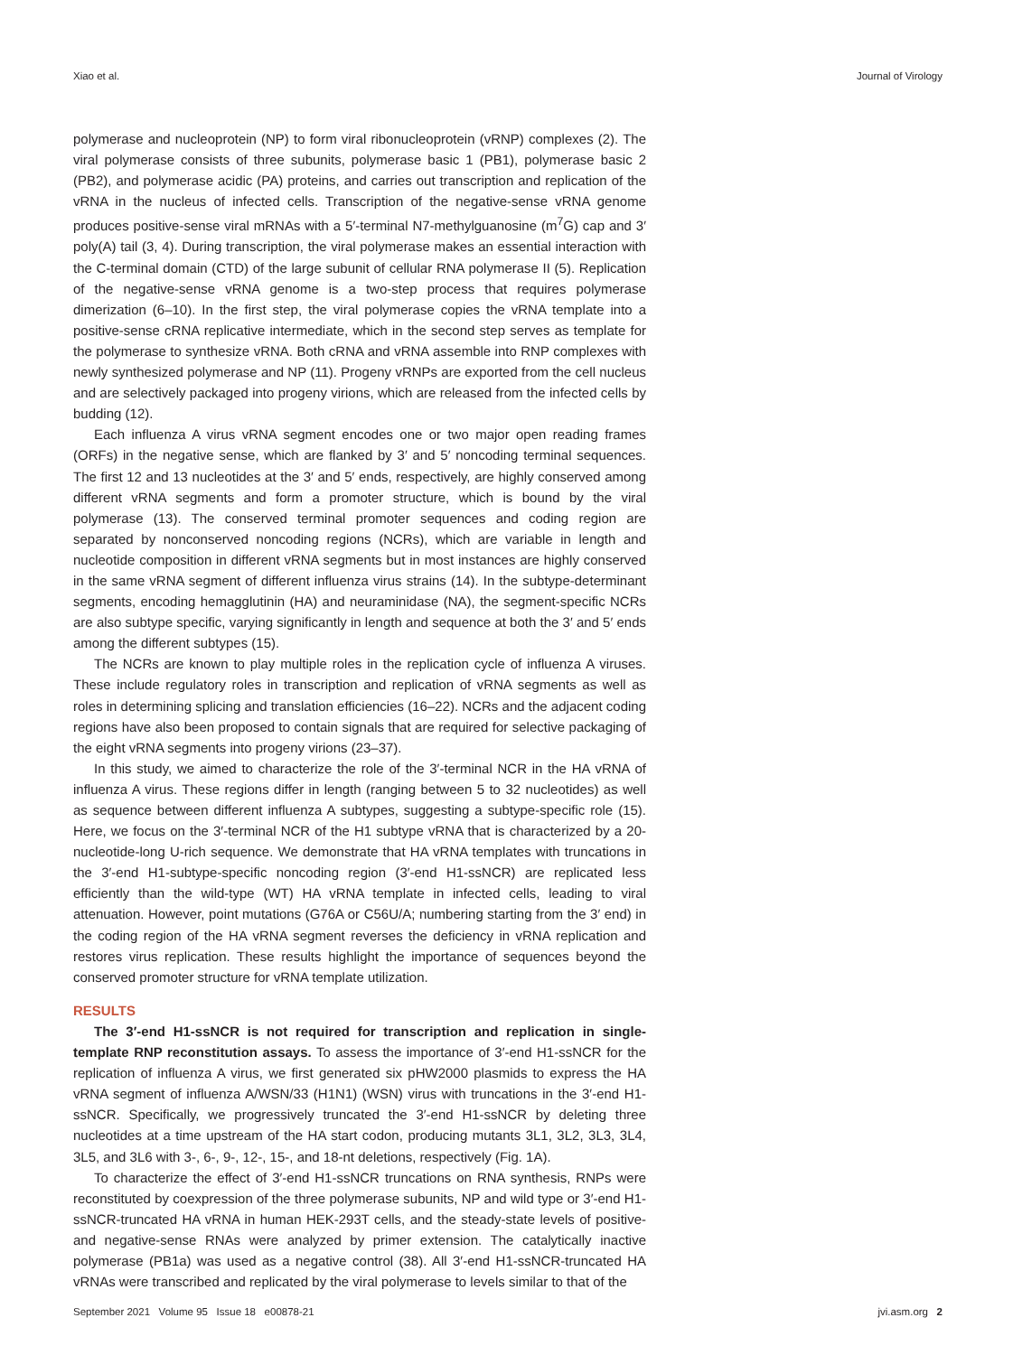Xiao et al. Journal of Virology
polymerase and nucleoprotein (NP) to form viral ribonucleoprotein (vRNP) complexes (2). The viral polymerase consists of three subunits, polymerase basic 1 (PB1), polymerase basic 2 (PB2), and polymerase acidic (PA) proteins, and carries out transcription and replication of the vRNA in the nucleus of infected cells. Transcription of the negative-sense vRNA genome produces positive-sense viral mRNAs with a 5′-terminal N7-methylguanosine (m<sup>7</sup>G) cap and 3′ poly(A) tail (3, 4). During transcription, the viral polymerase makes an essential interaction with the C-terminal domain (CTD) of the large subunit of cellular RNA polymerase II (5). Replication of the negative-sense vRNA genome is a two-step process that requires polymerase dimerization (6–10). In the first step, the viral polymerase copies the vRNA template into a positive-sense cRNA replicative intermediate, which in the second step serves as template for the polymerase to synthesize vRNA. Both cRNA and vRNA assemble into RNP complexes with newly synthesized polymerase and NP (11). Progeny vRNPs are exported from the cell nucleus and are selectively packaged into progeny virions, which are released from the infected cells by budding (12).
Each influenza A virus vRNA segment encodes one or two major open reading frames (ORFs) in the negative sense, which are flanked by 3′ and 5′ noncoding terminal sequences. The first 12 and 13 nucleotides at the 3′ and 5′ ends, respectively, are highly conserved among different vRNA segments and form a promoter structure, which is bound by the viral polymerase (13). The conserved terminal promoter sequences and coding region are separated by nonconserved noncoding regions (NCRs), which are variable in length and nucleotide composition in different vRNA segments but in most instances are highly conserved in the same vRNA segment of different influenza virus strains (14). In the subtype-determinant segments, encoding hemagglutinin (HA) and neuraminidase (NA), the segment-specific NCRs are also subtype specific, varying significantly in length and sequence at both the 3′ and 5′ ends among the different subtypes (15).
The NCRs are known to play multiple roles in the replication cycle of influenza A viruses. These include regulatory roles in transcription and replication of vRNA segments as well as roles in determining splicing and translation efficiencies (16–22). NCRs and the adjacent coding regions have also been proposed to contain signals that are required for selective packaging of the eight vRNA segments into progeny virions (23–37).
In this study, we aimed to characterize the role of the 3′-terminal NCR in the HA vRNA of influenza A virus. These regions differ in length (ranging between 5 to 32 nucleotides) as well as sequence between different influenza A subtypes, suggesting a subtype-specific role (15). Here, we focus on the 3′-terminal NCR of the H1 subtype vRNA that is characterized by a 20-nucleotide-long U-rich sequence. We demonstrate that HA vRNA templates with truncations in the 3′-end H1-subtype-specific noncoding region (3′-end H1-ssNCR) are replicated less efficiently than the wild-type (WT) HA vRNA template in infected cells, leading to viral attenuation. However, point mutations (G76A or C56U/A; numbering starting from the 3′ end) in the coding region of the HA vRNA segment reverses the deficiency in vRNA replication and restores virus replication. These results highlight the importance of sequences beyond the conserved promoter structure for vRNA template utilization.
RESULTS
The 3′-end H1-ssNCR is not required for transcription and replication in single-template RNP reconstitution assays. To assess the importance of 3′-end H1-ssNCR for the replication of influenza A virus, we first generated six pHW2000 plasmids to express the HA vRNA segment of influenza A/WSN/33 (H1N1) (WSN) virus with truncations in the 3′-end H1-ssNCR. Specifically, we progressively truncated the 3′-end H1-ssNCR by deleting three nucleotides at a time upstream of the HA start codon, producing mutants 3L1, 3L2, 3L3, 3L4, 3L5, and 3L6 with 3-, 6-, 9-, 12-, 15-, and 18-nt deletions, respectively (Fig. 1A).
To characterize the effect of 3′-end H1-ssNCR truncations on RNA synthesis, RNPs were reconstituted by coexpression of the three polymerase subunits, NP and wild type or 3′-end H1-ssNCR-truncated HA vRNA in human HEK-293T cells, and the steady-state levels of positive- and negative-sense RNAs were analyzed by primer extension. The catalytically inactive polymerase (PB1a) was used as a negative control (38). All 3′-end H1-ssNCR-truncated HA vRNAs were transcribed and replicated by the viral polymerase to levels similar to that of the
September 2021 Volume 95 Issue 18 e00878-21 jvi.asm.org 2